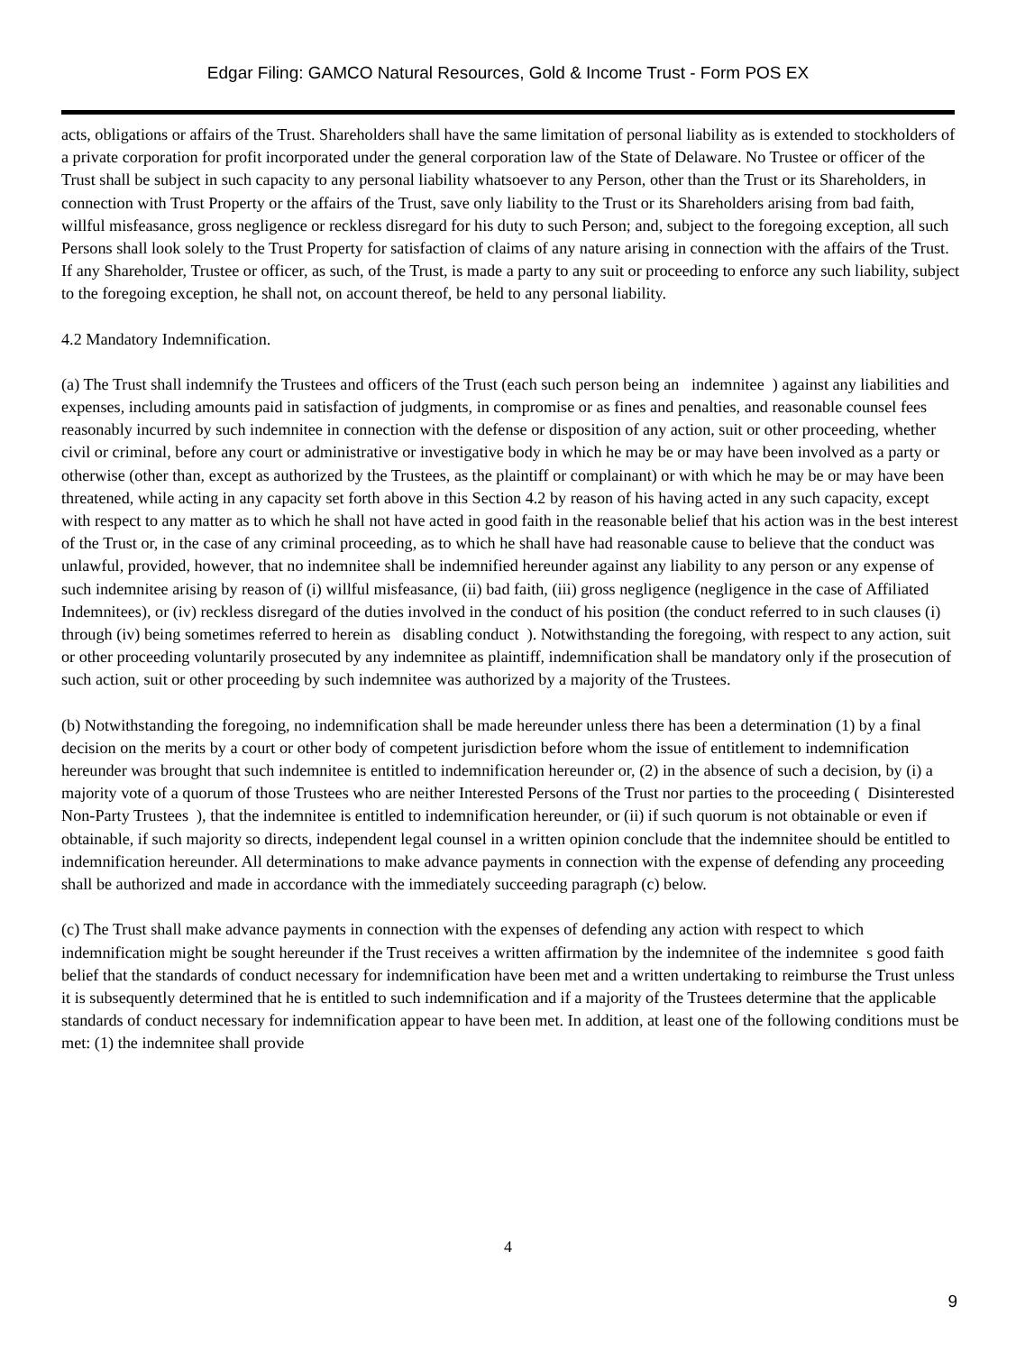Edgar Filing: GAMCO Natural Resources, Gold & Income Trust - Form POS EX
acts, obligations or affairs of the Trust. Shareholders shall have the same limitation of personal liability as is extended to stockholders of a private corporation for profit incorporated under the general corporation law of the State of Delaware. No Trustee or officer of the Trust shall be subject in such capacity to any personal liability whatsoever to any Person, other than the Trust or its Shareholders, in connection with Trust Property or the affairs of the Trust, save only liability to the Trust or its Shareholders arising from bad faith, willful misfeasance, gross negligence or reckless disregard for his duty to such Person; and, subject to the foregoing exception, all such Persons shall look solely to the Trust Property for satisfaction of claims of any nature arising in connection with the affairs of the Trust. If any Shareholder, Trustee or officer, as such, of the Trust, is made a party to any suit or proceeding to enforce any such liability, subject to the foregoing exception, he shall not, on account thereof, be held to any personal liability.
4.2 Mandatory Indemnification.
(a) The Trust shall indemnify the Trustees and officers of the Trust (each such person being an indemnitee ) against any liabilities and expenses, including amounts paid in satisfaction of judgments, in compromise or as fines and penalties, and reasonable counsel fees reasonably incurred by such indemnitee in connection with the defense or disposition of any action, suit or other proceeding, whether civil or criminal, before any court or administrative or investigative body in which he may be or may have been involved as a party or otherwise (other than, except as authorized by the Trustees, as the plaintiff or complainant) or with which he may be or may have been threatened, while acting in any capacity set forth above in this Section 4.2 by reason of his having acted in any such capacity, except with respect to any matter as to which he shall not have acted in good faith in the reasonable belief that his action was in the best interest of the Trust or, in the case of any criminal proceeding, as to which he shall have had reasonable cause to believe that the conduct was unlawful, provided, however, that no indemnitee shall be indemnified hereunder against any liability to any person or any expense of such indemnitee arising by reason of (i) willful misfeasance, (ii) bad faith, (iii) gross negligence (negligence in the case of Affiliated Indemnitees), or (iv) reckless disregard of the duties involved in the conduct of his position (the conduct referred to in such clauses (i) through (iv) being sometimes referred to herein as disabling conduct ). Notwithstanding the foregoing, with respect to any action, suit or other proceeding voluntarily prosecuted by any indemnitee as plaintiff, indemnification shall be mandatory only if the prosecution of such action, suit or other proceeding by such indemnitee was authorized by a majority of the Trustees.
(b) Notwithstanding the foregoing, no indemnification shall be made hereunder unless there has been a determination (1) by a final decision on the merits by a court or other body of competent jurisdiction before whom the issue of entitlement to indemnification hereunder was brought that such indemnitee is entitled to indemnification hereunder or, (2) in the absence of such a decision, by (i) a majority vote of a quorum of those Trustees who are neither Interested Persons of the Trust nor parties to the proceeding ( Disinterested Non-Party Trustees ), that the indemnitee is entitled to indemnification hereunder, or (ii) if such quorum is not obtainable or even if obtainable, if such majority so directs, independent legal counsel in a written opinion conclude that the indemnitee should be entitled to indemnification hereunder. All determinations to make advance payments in connection with the expense of defending any proceeding shall be authorized and made in accordance with the immediately succeeding paragraph (c) below.
(c) The Trust shall make advance payments in connection with the expenses of defending any action with respect to which indemnification might be sought hereunder if the Trust receives a written affirmation by the indemnitee of the indemnitee s good faith belief that the standards of conduct necessary for indemnification have been met and a written undertaking to reimburse the Trust unless it is subsequently determined that he is entitled to such indemnification and if a majority of the Trustees determine that the applicable standards of conduct necessary for indemnification appear to have been met. In addition, at least one of the following conditions must be met: (1) the indemnitee shall provide
4
9